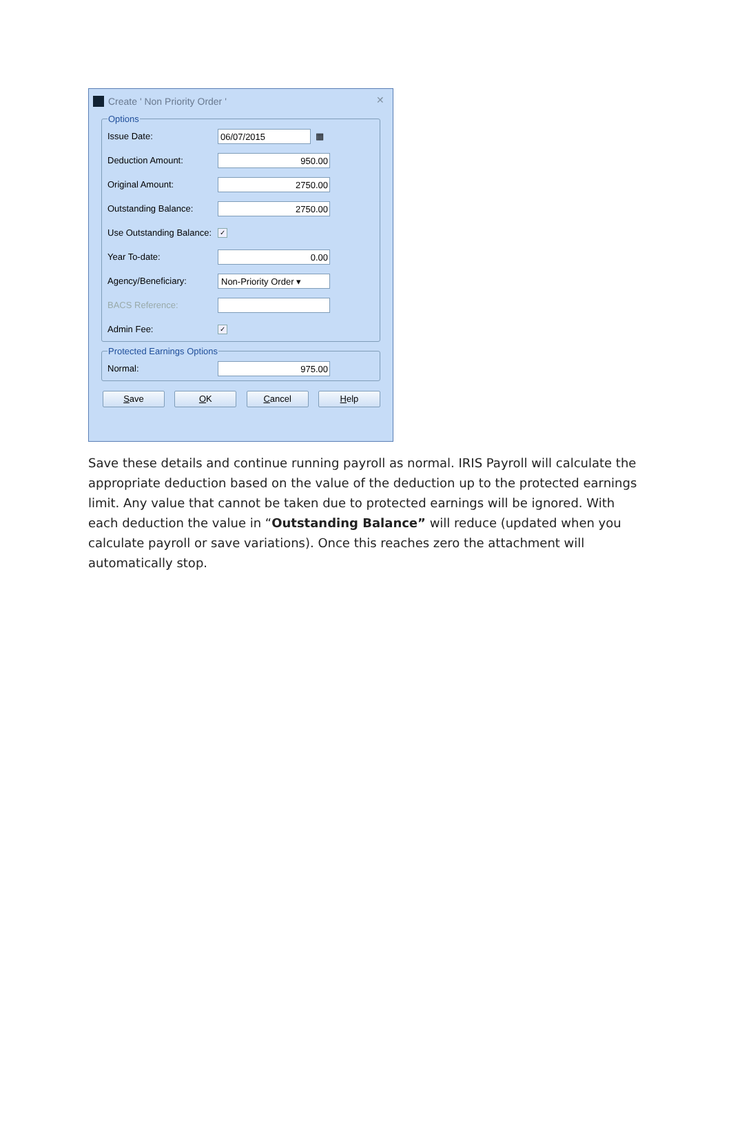Create ' Non Priority Order '
✕
Options
Issue Date: 06/07/2015 ▦
Deduction Amount: 950.00
Original Amount: 2750.00
Outstanding Balance: 2750.00
Use Outstanding Balance: ✓
Year To-date: 0.00
Agency/Beneficiary: Non-Priority Order ▾
BACS Reference:
Admin Fee: ✓
Protected Earnings Options
Normal: 975.00
Save OK Cancel Help
Save these details and continue running payroll as normal. IRIS Payroll will calculate the appropriate deduction based on the value of the deduction up to the protected earnings limit. Any value that cannot be taken due to protected earnings will be ignored. With each deduction the value in “Outstanding Balance” will reduce (updated when you calculate payroll or save variations). Once this reaches zero the attachment will automatically stop.